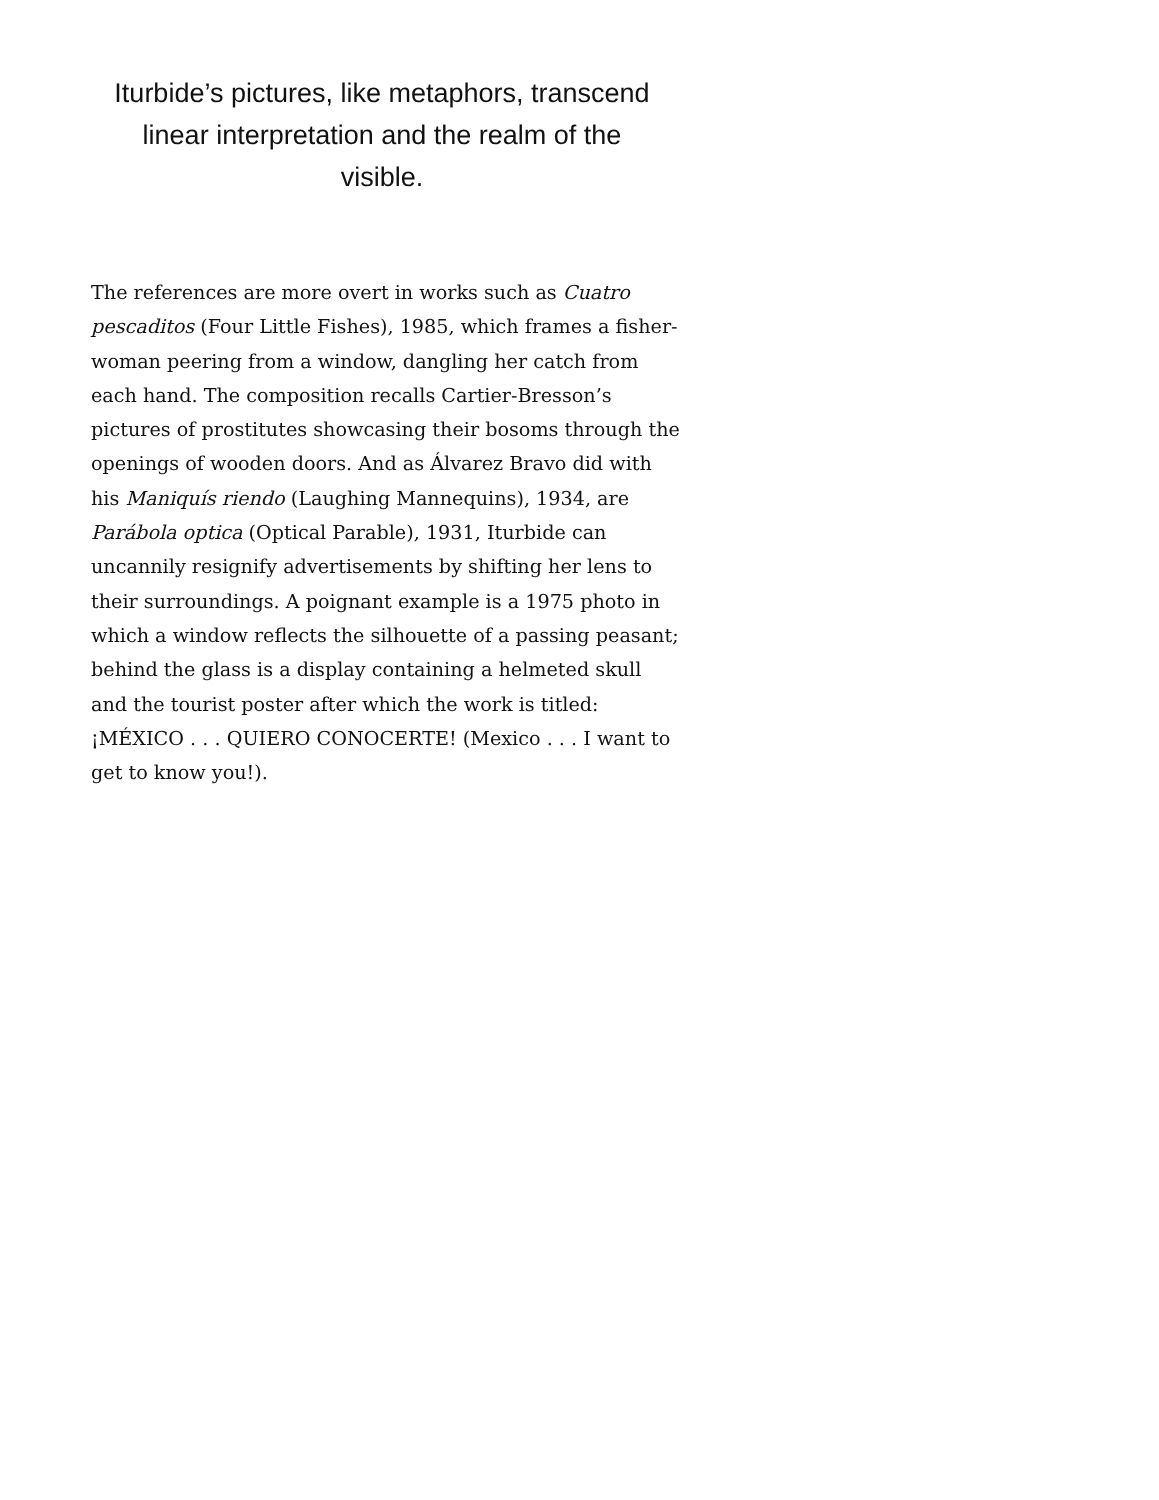Iturbide’s pictures, like metaphors, transcend linear interpretation and the realm of the visible.
The references are more overt in works such as Cuatro pescaditos (Four Little Fishes), 1985, which frames a fisher­woman peering from a window, dangling her catch from each hand. The composition recalls Cartier-Bresson’s pictures of prostitutes showcasing their bosoms through the openings of wooden doors. And as Álvarez Bravo did with his Maniquís riendo (Laughing Mannequins), 1934, are Parábola optica (Optical Parable), 1931, Iturbide can uncannily resignify advertisements by shifting her lens to their surroundings. A poignant example is a 1975 photo in which a window reflects the silhouette of a passing peasant; behind the glass is a display containing a helmeted skull and the tourist poster after which the work is titled: ¡MÉXICO . . . QUIERO CONOCERTE! (Mexico . . . I want to get to know you!).